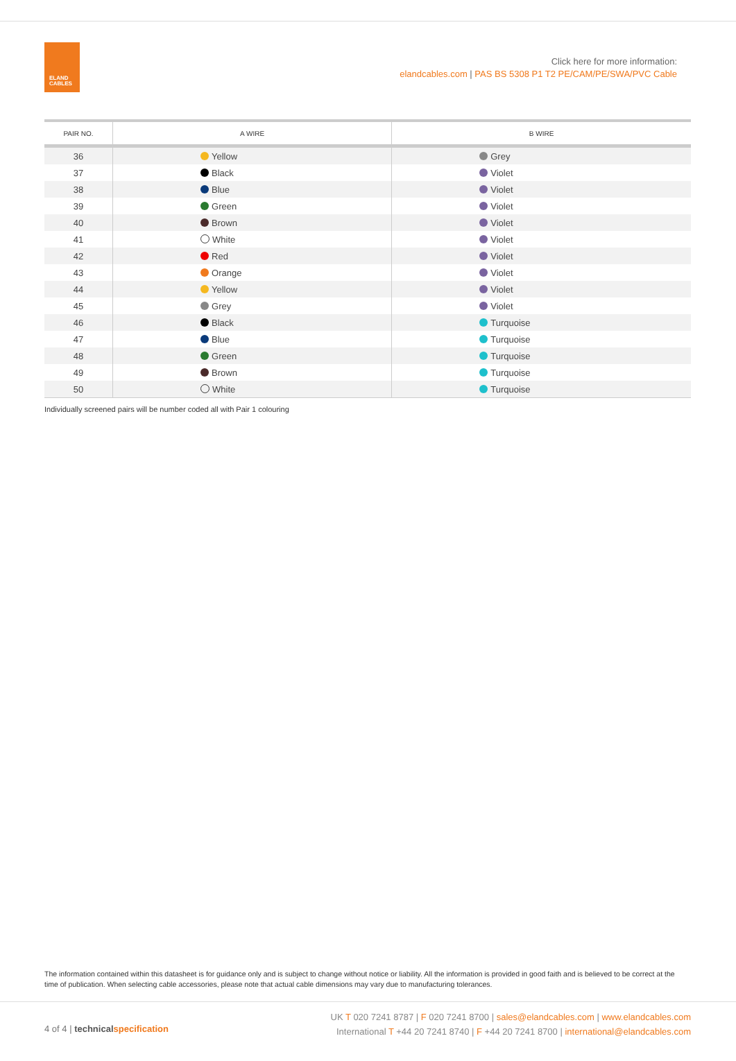ELAND
CABLES
Click here for more information:
elandcables.com | PAS BS 5308 P1 T2 PE/CAM/PE/SWA/PVC Cable
| PAIR NO. | A WIRE | B WIRE |
| --- | --- | --- |
| 36 | Yellow | Grey |
| 37 | Black | Violet |
| 38 | Blue | Violet |
| 39 | Green | Violet |
| 40 | Brown | Violet |
| 41 | White | Violet |
| 42 | Red | Violet |
| 43 | Orange | Violet |
| 44 | Yellow | Violet |
| 45 | Grey | Violet |
| 46 | Black | Turquoise |
| 47 | Blue | Turquoise |
| 48 | Green | Turquoise |
| 49 | Brown | Turquoise |
| 50 | White | Turquoise |
Individually screened pairs will be number coded all with Pair 1 colouring
The information contained within this datasheet is for guidance only and is subject to change without notice or liability. All the information is provided in good faith and is believed to be correct at the time of publication. When selecting cable accessories, please note that actual cable dimensions may vary due to manufacturing tolerances.
4 of 4 | technicalspecification
UK T 020 7241 8787 | F 020 7241 8700 | sales@elandcables.com | www.elandcables.com
International T +44 20 7241 8740 | F +44 20 7241 8700 | international@elandcables.com